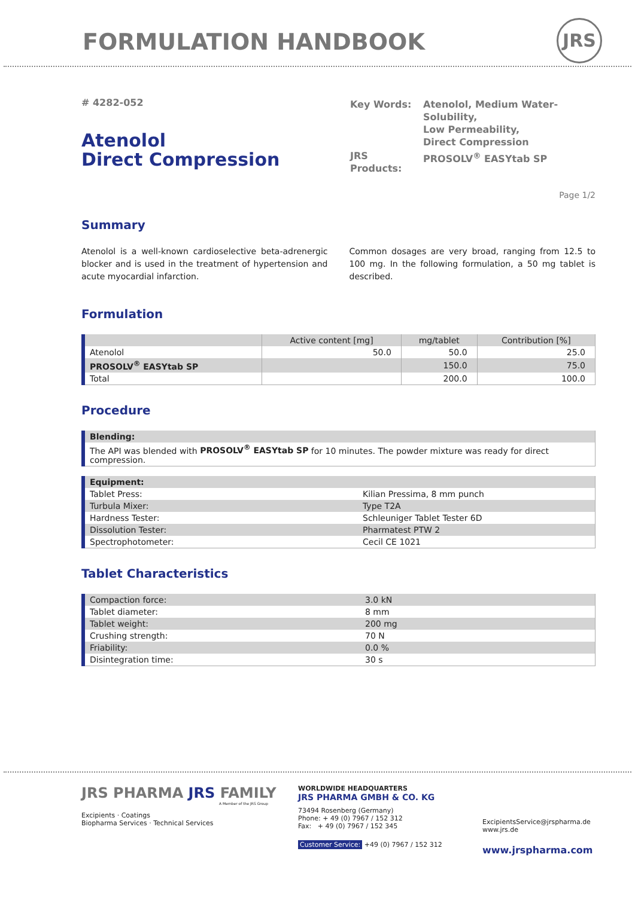FORMULATION HANDBOOK
JRS
# 4282-052
Atenolol
Direct Compression
| Key Words: | Atenolol, Medium Water-Solubility, Low Permeability, Direct Compression |
| JRS Products: | PROSOLV<sup>®</sup> EASYtab SP |
Page 1/2
Summary
Atenolol is a well-known cardioselective beta-adrenergic blocker and is used in the treatment of hypertension and acute myocardial infarction.
Common dosages are very broad, ranging from 12.5 to 100 mg. In the following formulation, a 50 mg tablet is described.
Formulation
| | Active content [mg] | mg/tablet | Contribution [%] |
| --- | --- | --- | --- |
| Atenolol | 50.0 | 50.0 | 25.0 |
| PROSOLV<sup>®</sup> EASYtab SP | | 150.0 | 75.0 |
| Total | | 200.0 | 100.0 |
Procedure
| Blending: |
| --- |
| The API was blended with PROSOLV<sup>®</sup> EASYtab SP for 10 minutes. The powder mixture was ready for direct compression. |
| Equipment: | |
| --- | --- |
| Tablet Press: | Kilian Pressima, 8 mm punch |
| Turbula Mixer: | Type T2A |
| Hardness Tester: | Schleuniger Tablet Tester 6D |
| Dissolution Tester: | Pharmatest PTW 2 |
| Spectrophotometer: | Cecil CE 1021 |
Tablet Characteristics
| Compaction force: | 3.0 kN |
| Tablet diameter: | 8 mm |
| Tablet weight: | 200 mg |
| Crushing strength: | 70 N |
| Friability: | 0.0 % |
| Disintegration time: | 30 s |
JRS PHARMA JRS FAMILY
A Member of the JRS Group
Excipients · Coatings
Biopharma Services · Technical Services
WORLDWIDE HEADQUARTERS
JRS PHARMA GMBH & CO. KG
73494 Rosenberg (Germany)
Phone: + 49 (0) 7967 / 152 312
Fax: + 49 (0) 7967 / 152 345
Customer Service: +49 (0) 7967 / 152 312
ExcipientsService@jrspharma.de
www.jrs.de
www.jrspharma.com